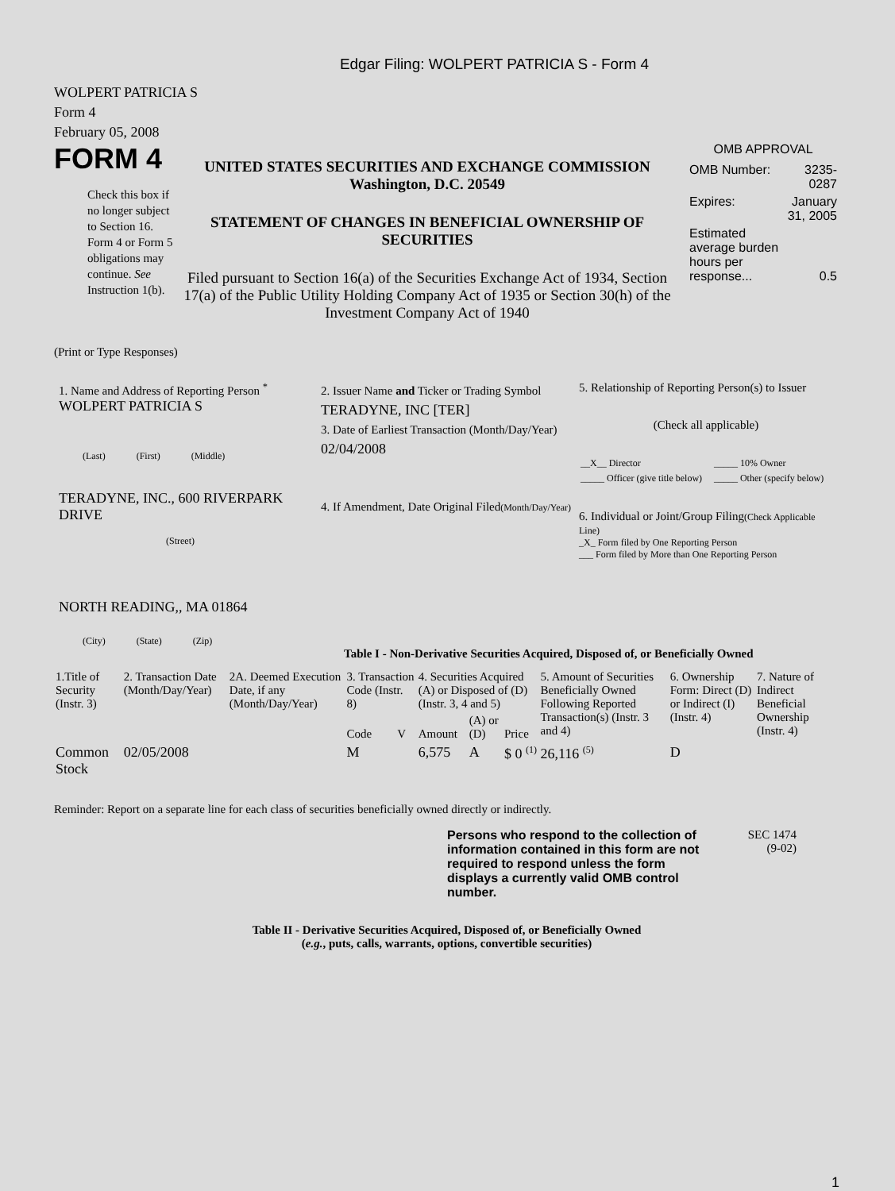Edgar Filing: WOLPERT PATRICIA S - Form 4
WOLPERT PATRICIA S
Form 4
February 05, 2008
FORM 4
Check this box if no longer subject to Section 16. Form 4 or Form 5 obligations may continue. See Instruction 1(b).
UNITED STATES SECURITIES AND EXCHANGE COMMISSION
Washington, D.C. 20549
STATEMENT OF CHANGES IN BENEFICIAL OWNERSHIP OF SECURITIES
Filed pursuant to Section 16(a) of the Securities Exchange Act of 1934, Section 17(a) of the Public Utility Holding Company Act of 1935 or Section 30(h) of the Investment Company Act of 1940
OMB APPROVAL
| OMB Number: | 3235-0287 |
| Expires: | January 31, 2005 |
| Estimated average burden hours per response... | 0.5 |
(Print or Type Responses)
1. Name and Address of Reporting Person <sup>*</sup>
WOLPERT PATRICIA S
(Last) (First) (Middle)
TERADYNE, INC., 600 RIVERPARK DRIVE
(Street)
NORTH READING,, MA 01864
(City) (State) (Zip)
2. Issuer Name and Ticker or Trading Symbol
TERADYNE, INC [TER]
3. Date of Earliest Transaction (Month/Day/Year)
02/04/2008
4. If Amendment, Date Original Filed(Month/Day/Year)
5. Relationship of Reporting Person(s) to Issuer
(Check all applicable)
| __X__ Director | _____ 10% Owner |
| _____ Officer (give title below) | _____ Other (specify below) |
6. Individual or Joint/Group Filing(Check Applicable Line)
_X_ Form filed by One Reporting Person
___ Form filed by More than One Reporting Person
Table I - Non-Derivative Securities Acquired, Disposed of, or Beneficially Owned
| 1.Title of Security (Instr. 3) | 2. Transaction Date (Month/Day/Year) | 2A. Deemed Execution Date, if any (Month/Day/Year) | 3. Transaction Code (Instr. 8) | | 4. Securities Acquired (A) or Disposed of (D) (Instr. 3, 4 and 5) | | | 5. Amount of Securities Beneficially Owned Following Reported Transaction(s) (Instr. 3 and 4) | 6. Ownership Form: Direct (D) or Indirect (I) (Instr. 4) | 7. Nature of Indirect Beneficial Ownership (Instr. 4) |
| --- | --- | --- | --- | --- | --- | --- | --- | --- | --- | --- |
| | | | Code | V | Amount | (A) or (D) | Price | | | |
| Common Stock | 02/05/2008 | | M | | 6,575 | A | $ 0 <sup>(1)</sup> | 26,116 <sup>(5)</sup> | D | |
Reminder: Report on a separate line for each class of securities beneficially owned directly or indirectly.
Persons who respond to the collection of information contained in this form are not required to respond unless the form displays a currently valid OMB control number.
SEC 1474
(9-02)
Table II - Derivative Securities Acquired, Disposed of, or Beneficially Owned
(e.g., puts, calls, warrants, options, convertible securities)
1